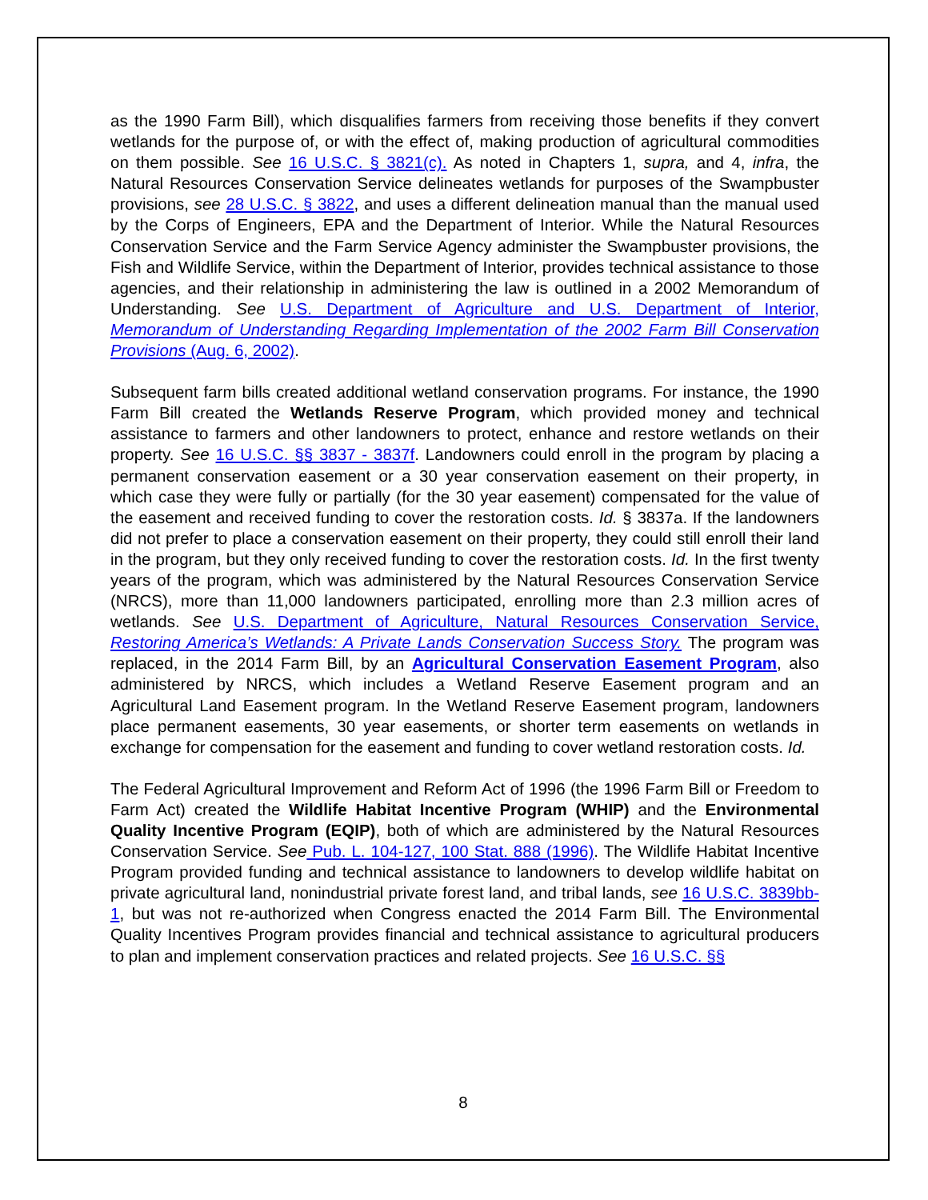as the 1990 Farm Bill), which disqualifies farmers from receiving those benefits if they convert wetlands for the purpose of, or with the effect of, making production of agricultural commodities on them possible. See 16 U.S.C. § 3821(c). As noted in Chapters 1, supra, and 4, infra, the Natural Resources Conservation Service delineates wetlands for purposes of the Swampbuster provisions, see 28 U.S.C. § 3822, and uses a different delineation manual than the manual used by the Corps of Engineers, EPA and the Department of Interior. While the Natural Resources Conservation Service and the Farm Service Agency administer the Swampbuster provisions, the Fish and Wildlife Service, within the Department of Interior, provides technical assistance to those agencies, and their relationship in administering the law is outlined in a 2002 Memorandum of Understanding. See U.S. Department of Agriculture and U.S. Department of Interior, Memorandum of Understanding Regarding Implementation of the 2002 Farm Bill Conservation Provisions (Aug. 6, 2002).
Subsequent farm bills created additional wetland conservation programs. For instance, the 1990 Farm Bill created the Wetlands Reserve Program, which provided money and technical assistance to farmers and other landowners to protect, enhance and restore wetlands on their property. See 16 U.S.C. §§ 3837 - 3837f. Landowners could enroll in the program by placing a permanent conservation easement or a 30 year conservation easement on their property, in which case they were fully or partially (for the 30 year easement) compensated for the value of the easement and received funding to cover the restoration costs. Id. § 3837a. If the landowners did not prefer to place a conservation easement on their property, they could still enroll their land in the program, but they only received funding to cover the restoration costs. Id. In the first twenty years of the program, which was administered by the Natural Resources Conservation Service (NRCS), more than 11,000 landowners participated, enrolling more than 2.3 million acres of wetlands. See U.S. Department of Agriculture, Natural Resources Conservation Service, Restoring America’s Wetlands: A Private Lands Conservation Success Story. The program was replaced, in the 2014 Farm Bill, by an Agricultural Conservation Easement Program, also administered by NRCS, which includes a Wetland Reserve Easement program and an Agricultural Land Easement program. In the Wetland Reserve Easement program, landowners place permanent easements, 30 year easements, or shorter term easements on wetlands in exchange for compensation for the easement and funding to cover wetland restoration costs. Id.
The Federal Agricultural Improvement and Reform Act of 1996 (the 1996 Farm Bill or Freedom to Farm Act) created the Wildlife Habitat Incentive Program (WHIP) and the Environmental Quality Incentive Program (EQIP), both of which are administered by the Natural Resources Conservation Service. See Pub. L. 104-127, 100 Stat. 888 (1996). The Wildlife Habitat Incentive Program provided funding and technical assistance to landowners to develop wildlife habitat on private agricultural land, nonindustrial private forest land, and tribal lands, see 16 U.S.C. 3839bb-1, but was not re-authorized when Congress enacted the 2014 Farm Bill. The Environmental Quality Incentives Program provides financial and technical assistance to agricultural producers to plan and implement conservation practices and related projects. See 16 U.S.C. §§
8